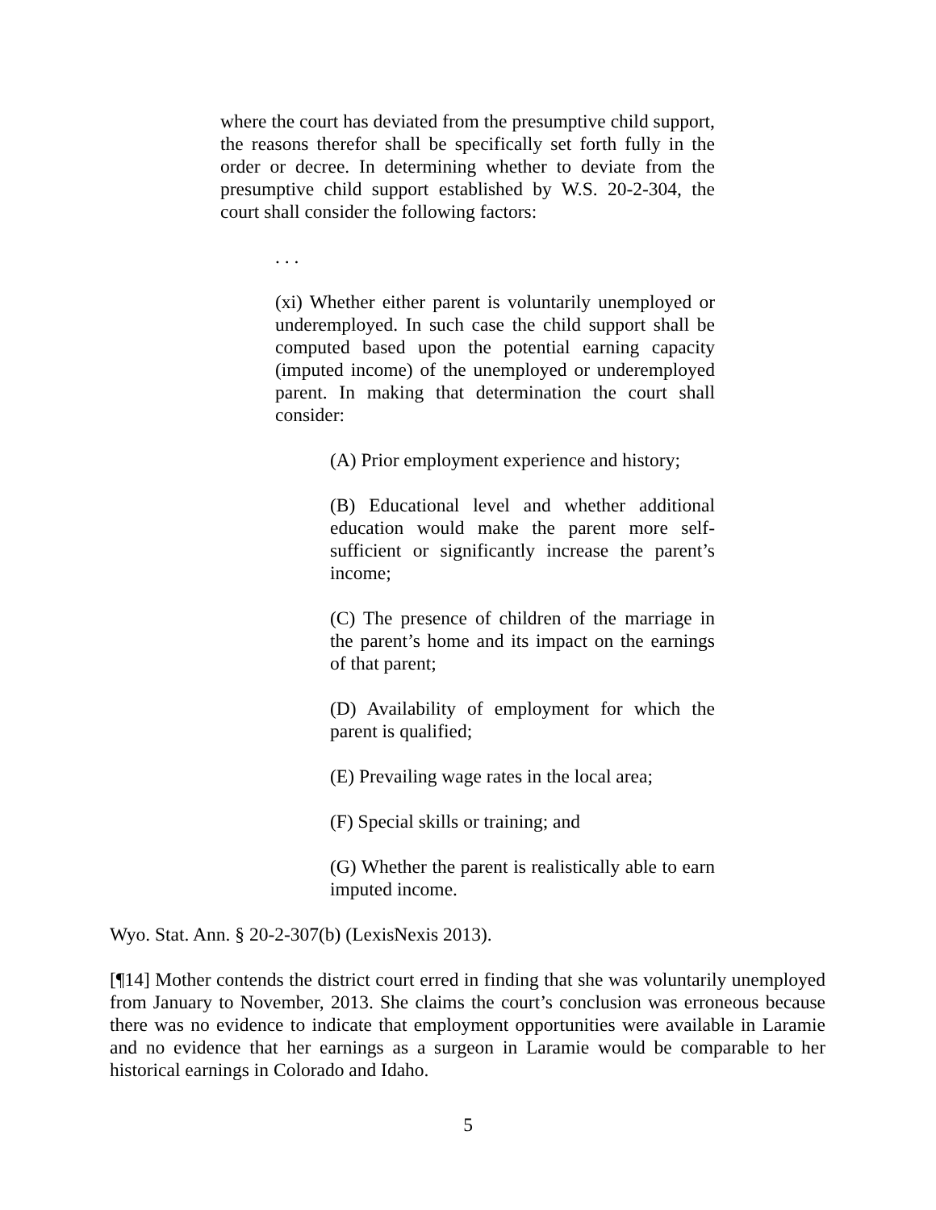where the court has deviated from the presumptive child support, the reasons therefor shall be specifically set forth fully in the order or decree. In determining whether to deviate from the presumptive child support established by W.S. 20-2-304, the court shall consider the following factors:
. . .
(xi) Whether either parent is voluntarily unemployed or underemployed. In such case the child support shall be computed based upon the potential earning capacity (imputed income) of the unemployed or underemployed parent. In making that determination the court shall consider:
(A) Prior employment experience and history;
(B) Educational level and whether additional education would make the parent more self-sufficient or significantly increase the parent’s income;
(C) The presence of children of the marriage in the parent’s home and its impact on the earnings of that parent;
(D) Availability of employment for which the parent is qualified;
(E) Prevailing wage rates in the local area;
(F) Special skills or training; and
(G) Whether the parent is realistically able to earn imputed income.
Wyo. Stat. Ann. § 20-2-307(b) (LexisNexis 2013).
[¶14] Mother contends the district court erred in finding that she was voluntarily unemployed from January to November, 2013. She claims the court’s conclusion was erroneous because there was no evidence to indicate that employment opportunities were available in Laramie and no evidence that her earnings as a surgeon in Laramie would be comparable to her historical earnings in Colorado and Idaho.
5